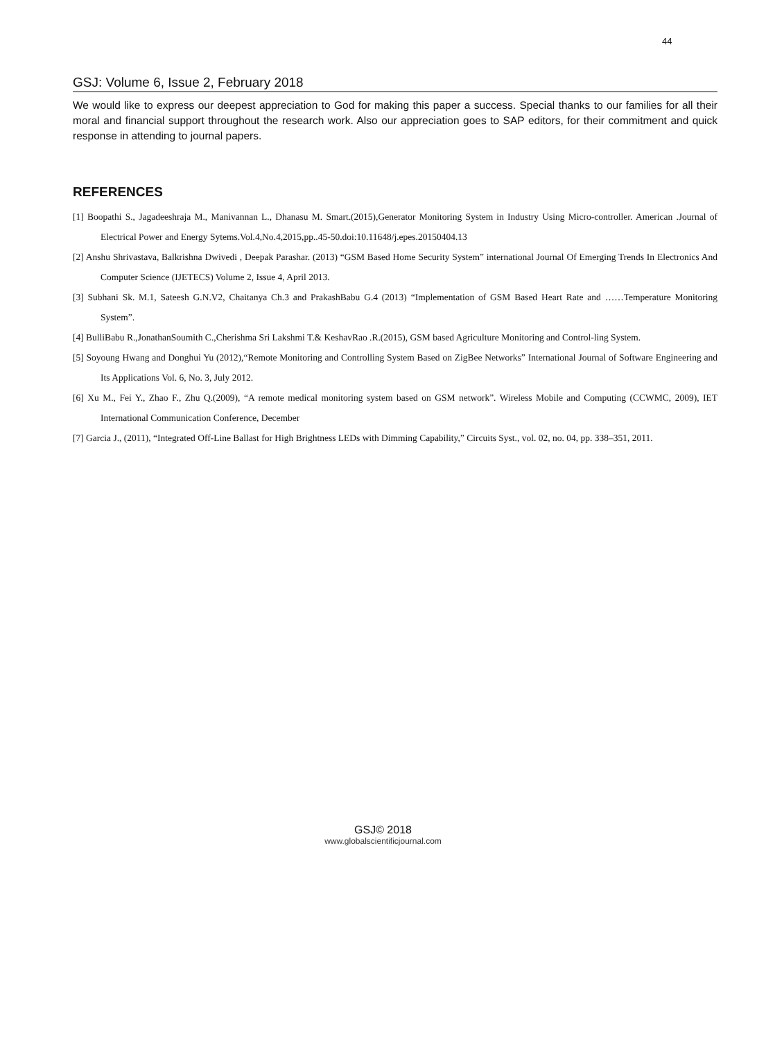44
GSJ: Volume 6, Issue 2, February 2018
We would like to express our deepest appreciation to God for making this paper a success. Special thanks to our families for all their moral and financial support throughout the research work. Also our appreciation goes to SAP editors, for their commitment and quick response in attending to journal papers.
REFERENCES
[1] Boopathi S., Jagadeeshraja M., Manivannan L., Dhanasu M. Smart.(2015),Generator Monitoring System in Industry Using Micro-controller. American .Journal of Electrical Power and Energy Sytems.Vol.4,No.4,2015,pp..45-50.doi:10.11648/j.epes.20150404.13
[2] Anshu Shrivastava, Balkrishna Dwivedi , Deepak Parashar. (2013) “GSM Based Home Security System” international Journal Of Emerging Trends In Electronics And Computer Science (IJETECS) Volume 2, Issue 4, April 2013.
[3] Subhani Sk. M.1, Sateesh G.N.V2, Chaitanya Ch.3 and PrakashBabu G.4 (2013) “Implementation of GSM Based Heart Rate and ……Temperature Monitoring System”.
[4] BulliBabu R.,JonathanSoumith C.,Cherishma Sri Lakshmi T.& KeshavRao .R.(2015), GSM based Agriculture Monitoring and Control-ling System.
[5] Soyoung Hwang and Donghui Yu (2012),“Remote Monitoring and Controlling System Based on ZigBee Networks” International Journal of Software Engineering and Its Applications Vol. 6, No. 3, July 2012.
[6] Xu M., Fei Y., Zhao F., Zhu Q.(2009), “A remote medical monitoring system based on GSM network”. Wireless Mobile and Computing (CCWMC, 2009), IET International Communication Conference, December
[7] Garcia J., (2011), “Integrated Off-Line Ballast for High Brightness LEDs with Dimming Capability,” Circuits Syst., vol. 02, no. 04, pp. 338–351, 2011.
GSJ© 2018
www.globalscientificjournal.com